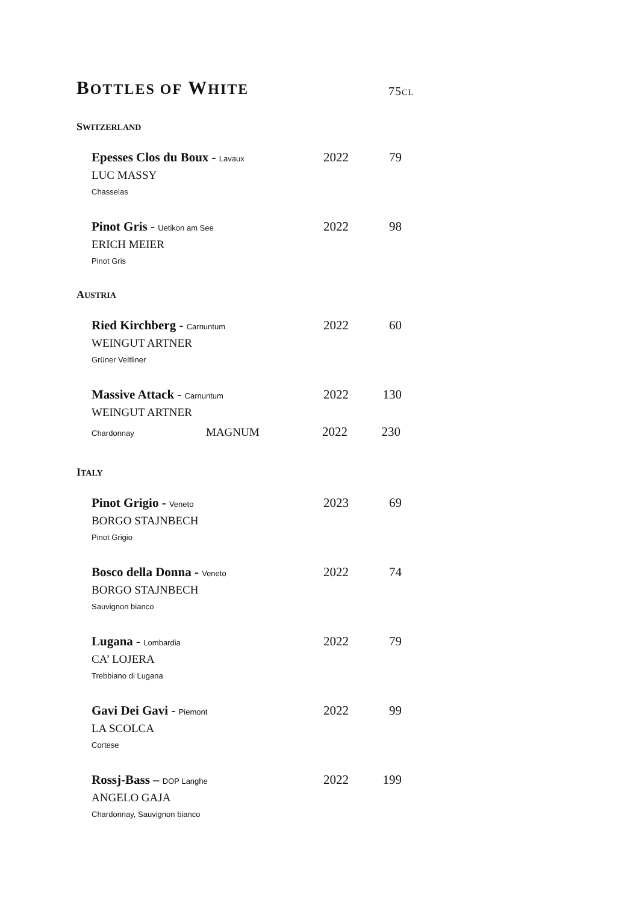BOTTLES OF WHITE
75CL
SWITZERLAND
Epesses Clos du Boux - Lavaux
2022 79
LUC MASSY
Chasselas
Pinot Gris - Uetikon am See
2022 98
ERICH MEIER
Pinot Gris
AUSTRIA
Ried Kirchberg - Carnuntum
2022 60
WEINGUT ARTNER
Grüner Veltliner
Massive Attack - Carnuntum
2022 130
WEINGUT ARTNER
Chardonnay
MAGNUM 2022 230
ITALY
Pinot Grigio - Veneto
2023 69
BORGO STAJNBECH
Pinot Grigio
Bosco della Donna - Veneto
2022 74
BORGO STAJNBECH
Sauvignon bianco
Lugana - Lombardia
2022 79
CA’ LOJERA
Trebbiano di Lugana
Gavi Dei Gavi - Piemont
2022 99
LA SCOLCA
Cortese
Rossj-Bass – DOP Langhe
2022 199
ANGELO GAJA
Chardonnay, Sauvignon bianco